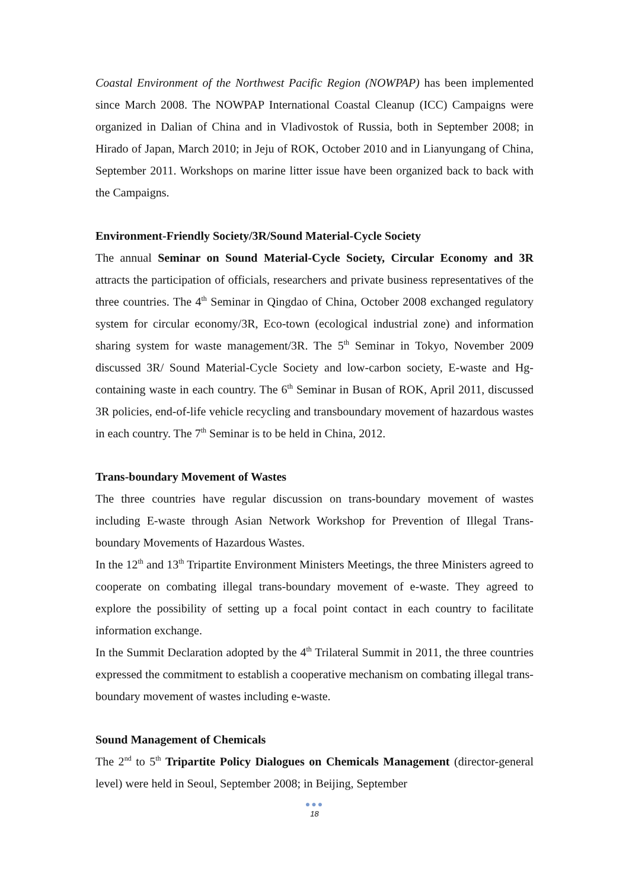Coastal Environment of the Northwest Pacific Region (NOWPAP) has been implemented since March 2008. The NOWPAP International Coastal Cleanup (ICC) Campaigns were organized in Dalian of China and in Vladivostok of Russia, both in September 2008; in Hirado of Japan, March 2010; in Jeju of ROK, October 2010 and in Lianyungang of China, September 2011. Workshops on marine litter issue have been organized back to back with the Campaigns.
Environment-Friendly Society/3R/Sound Material-Cycle Society
The annual Seminar on Sound Material-Cycle Society, Circular Economy and 3R attracts the participation of officials, researchers and private business representatives of the three countries. The 4<sup>th</sup> Seminar in Qingdao of China, October 2008 exchanged regulatory system for circular economy/3R, Eco-town (ecological industrial zone) and information sharing system for waste management/3R. The 5<sup>th</sup> Seminar in Tokyo, November 2009 discussed 3R/ Sound Material-Cycle Society and low-carbon society, E-waste and Hg-containing waste in each country. The 6<sup>th</sup> Seminar in Busan of ROK, April 2011, discussed 3R policies, end-of-life vehicle recycling and transboundary movement of hazardous wastes in each country. The 7<sup>th</sup> Seminar is to be held in China, 2012.
Trans-boundary Movement of Wastes
The three countries have regular discussion on trans-boundary movement of wastes including E-waste through Asian Network Workshop for Prevention of Illegal Trans-boundary Movements of Hazardous Wastes.
In the 12<sup>th</sup> and 13<sup>th</sup> Tripartite Environment Ministers Meetings, the three Ministers agreed to cooperate on combating illegal trans-boundary movement of e-waste. They agreed to explore the possibility of setting up a focal point contact in each country to facilitate information exchange.
In the Summit Declaration adopted by the 4<sup>th</sup> Trilateral Summit in 2011, the three countries expressed the commitment to establish a cooperative mechanism on combating illegal trans-boundary movement of wastes including e-waste.
Sound Management of Chemicals
The 2<sup>nd</sup> to 5<sup>th</sup> Tripartite Policy Dialogues on Chemicals Management (director-general level) were held in Seoul, September 2008; in Beijing, September
●●●
18